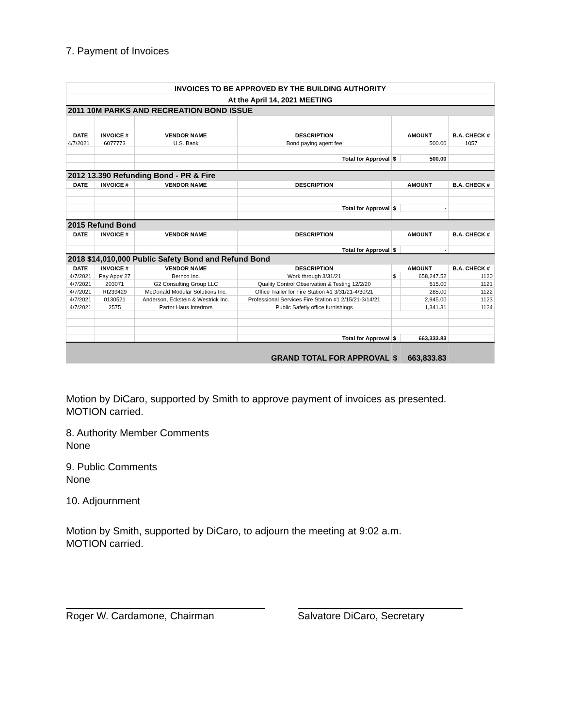7. Payment of Invoices
| INVOICES TO BE APPROVED BY THE BUILDING AUTHORITY | | | | | | |
| At the April 14, 2021 MEETING | | | | | | |
| 2011 10M PARKS AND RECREATION BOND ISSUE | | | | | | |
| DATE | INVOICE # | VENDOR NAME | DESCRIPTION | AMOUNT | | B.A. CHECK # |
| 4/7/2021 | 6077773 | U.S. Bank | Bond paying agent fee | 500.00 | | 1057 |
| | | | Total for Approval | $ | 500.00 | |
| 2012 13.390 Refunding Bond - PR & Fire | | | | | | |
| DATE | INVOICE # | VENDOR NAME | DESCRIPTION | AMOUNT | | B.A. CHECK # |
| | | | Total for Approval | $ | - | |
| 2015 Refund Bond | | | | | | |
| DATE | INVOICE # | VENDOR NAME | DESCRIPTION | AMOUNT | | B.A. CHECK # |
| | | | Total for Approval | $ | - | |
| 2018 $14,010,000 Public Safety Bond and Refund Bond | | | | | | |
| DATE | INVOICE # | VENDOR NAME | DESCRIPTION | AMOUNT | | B.A. CHECK # |
| 4/7/2021 | Pay App# 27 | Bernco Inc. | Work through 3/31/21 | $ | 658,247.52 | 1120 |
| 4/7/2021 | 203071 | G2 Consulting Group LLC | Quality Control Observation & Testing 12/2/20 | | 515.00 | 1121 |
| 4/7/2021 | RI239429 | McDonald Modular Solutions Inc. | Office Trailer for Fire Station #1 3/31/21-4/30/21 | | 285.00 | 1122 |
| 4/7/2021 | 0130521 | Anderson, Eckstein & Westrick Inc. | Professional Services Fire Station #1 2/15/21-3/14/21 | | 2,945.00 | 1123 |
| 4/7/2021 | 2575 | Partnr Haus Interirors | Public Safetly office furnishings | | 1,341.31 | 1124 |
| | | | Total for Approval | $ | 663,333.83 | |
| GRAND TOTAL FOR APPROVAL | | | | $ | 663,833.83 | |
Motion by DiCaro, supported by Smith to approve payment of invoices as presented.
MOTION carried.
8. Authority Member Comments
None
9. Public Comments
None
10. Adjournment
Motion by Smith, supported by DiCaro, to adjourn the meeting at 9:02 a.m.
MOTION carried.
Roger W. Cardamone, Chairman Salvatore DiCaro, Secretary